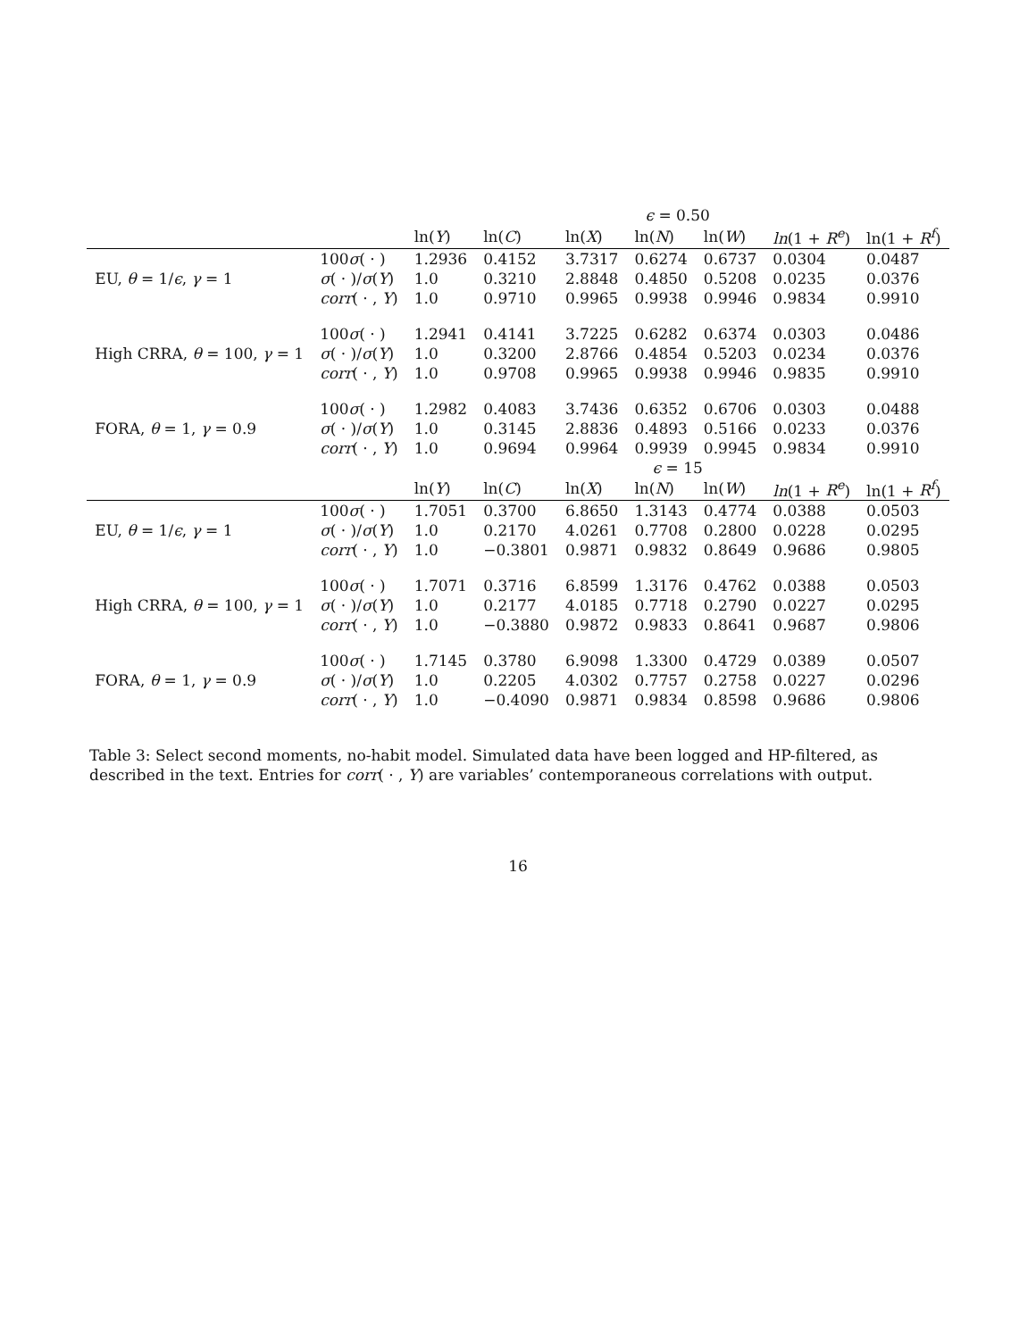| | | ϵ = 0.50 | | | | | | |
| --- | --- | --- | --- | --- | --- | --- | --- | --- |
| | | ln( Y ) | ln( C ) | ln( X ) | ln( N ) | ln( W ) | ln (1 + R<sup>e</sup> ) | ln(1 + R<sup>f</sup> ) |
| EU, θ = 1/ ϵ , γ = 1 | 100 σ ( · ) | 1.2936 | 0.4152 | 3.7317 | 0.6274 | 0.6737 | 0.0304 | 0.0487 |
| | σ ( · )/ σ ( Y ) | 1.0 | 0.3210 | 2.8848 | 0.4850 | 0.5208 | 0.0235 | 0.0376 |
| | corr ( · , Y ) | 1.0 | 0.9710 | 0.9965 | 0.9938 | 0.9946 | 0.9834 | 0.9910 |
| High CRRA, θ = 100, γ = 1 | 100 σ ( · ) | 1.2941 | 0.4141 | 3.7225 | 0.6282 | 0.6374 | 0.0303 | 0.0486 |
| | σ ( · )/ σ ( Y ) | 1.0 | 0.3200 | 2.8766 | 0.4854 | 0.5203 | 0.0234 | 0.0376 |
| | corr ( · , Y ) | 1.0 | 0.9708 | 0.9965 | 0.9938 | 0.9946 | 0.9835 | 0.9910 |
| FORA, θ = 1, γ = 0.9 | 100 σ ( · ) | 1.2982 | 0.4083 | 3.7436 | 0.6352 | 0.6706 | 0.0303 | 0.0488 |
| | σ ( · )/ σ ( Y ) | 1.0 | 0.3145 | 2.8836 | 0.4893 | 0.5166 | 0.0233 | 0.0376 |
| | corr ( · , Y ) | 1.0 | 0.9694 | 0.9964 | 0.9939 | 0.9945 | 0.9834 | 0.9910 |
| | | ϵ = 15 | | | | | | |
| | | ln( Y ) | ln( C ) | ln( X ) | ln( N ) | ln( W ) | ln (1 + R<sup>e</sup> ) | ln(1 + R<sup>f</sup> ) |
| EU, θ = 1/ ϵ , γ = 1 | 100 σ ( · ) | 1.7051 | 0.3700 | 6.8650 | 1.3143 | 0.4774 | 0.0388 | 0.0503 |
| | σ ( · )/ σ ( Y ) | 1.0 | 0.2170 | 4.0261 | 0.7708 | 0.2800 | 0.0228 | 0.0295 |
| | corr ( · , Y ) | 1.0 | −0.3801 | 0.9871 | 0.9832 | 0.8649 | 0.9686 | 0.9805 |
| High CRRA, θ = 100, γ = 1 | 100 σ ( · ) | 1.7071 | 0.3716 | 6.8599 | 1.3176 | 0.4762 | 0.0388 | 0.0503 |
| | σ ( · )/ σ ( Y ) | 1.0 | 0.2177 | 4.0185 | 0.7718 | 0.2790 | 0.0227 | 0.0295 |
| | corr ( · , Y ) | 1.0 | −0.3880 | 0.9872 | 0.9833 | 0.8641 | 0.9687 | 0.9806 |
| FORA, θ = 1, γ = 0.9 | 100 σ ( · ) | 1.7145 | 0.3780 | 6.9098 | 1.3300 | 0.4729 | 0.0389 | 0.0507 |
| | σ ( · )/ σ ( Y ) | 1.0 | 0.2205 | 4.0302 | 0.7757 | 0.2758 | 0.0227 | 0.0296 |
| | corr ( · , Y ) | 1.0 | −0.4090 | 0.9871 | 0.9834 | 0.8598 | 0.9686 | 0.9806 |
Table 3: Select second moments, no-habit model. Simulated data have been logged and HP-filtered, as described in the text. Entries for corr( · , Y) are variables’ contemporaneous correlations with output.
16